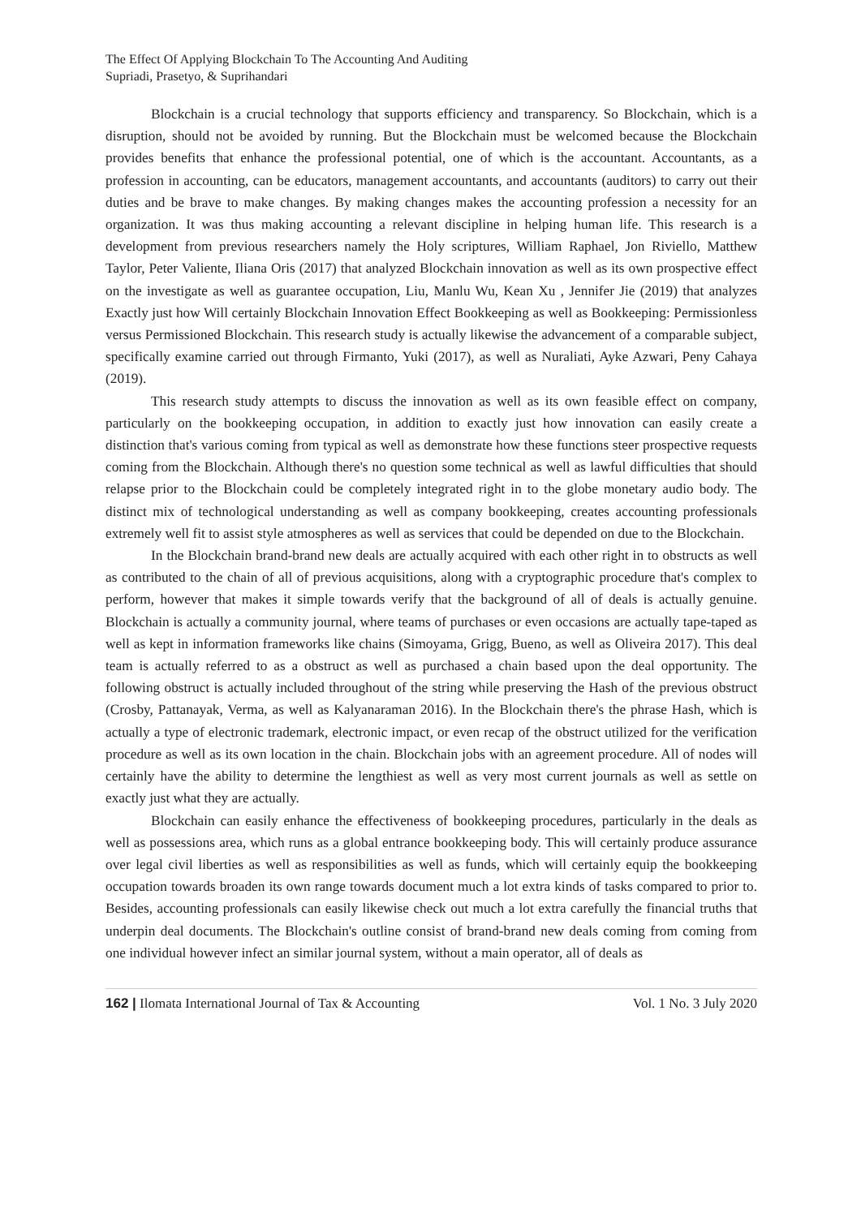The Effect Of Applying Blockchain To The Accounting And Auditing
Supriadi, Prasetyo, & Suprihandari
Blockchain is a crucial technology that supports efficiency and transparency. So Blockchain, which is a disruption, should not be avoided by running. But the Blockchain must be welcomed because the Blockchain provides benefits that enhance the professional potential, one of which is the accountant. Accountants, as a profession in accounting, can be educators, management accountants, and accountants (auditors) to carry out their duties and be brave to make changes. By making changes makes the accounting profession a necessity for an organization. It was thus making accounting a relevant discipline in helping human life. This research is a development from previous researchers namely the Holy scriptures, William Raphael, Jon Riviello, Matthew Taylor, Peter Valiente, Iliana Oris (2017) that analyzed Blockchain innovation as well as its own prospective effect on the investigate as well as guarantee occupation, Liu, Manlu Wu, Kean Xu , Jennifer Jie (2019) that analyzes Exactly just how Will certainly Blockchain Innovation Effect Bookkeeping as well as Bookkeeping: Permissionless versus Permissioned Blockchain. This research study is actually likewise the advancement of a comparable subject, specifically examine carried out through Firmanto, Yuki (2017), as well as Nuraliati, Ayke Azwari, Peny Cahaya (2019).
This research study attempts to discuss the innovation as well as its own feasible effect on company, particularly on the bookkeeping occupation, in addition to exactly just how innovation can easily create a distinction that's various coming from typical as well as demonstrate how these functions steer prospective requests coming from the Blockchain. Although there's no question some technical as well as lawful difficulties that should relapse prior to the Blockchain could be completely integrated right in to the globe monetary audio body. The distinct mix of technological understanding as well as company bookkeeping, creates accounting professionals extremely well fit to assist style atmospheres as well as services that could be depended on due to the Blockchain.
In the Blockchain brand-brand new deals are actually acquired with each other right in to obstructs as well as contributed to the chain of all of previous acquisitions, along with a cryptographic procedure that's complex to perform, however that makes it simple towards verify that the background of all of deals is actually genuine. Blockchain is actually a community journal, where teams of purchases or even occasions are actually tape-taped as well as kept in information frameworks like chains (Simoyama, Grigg, Bueno, as well as Oliveira 2017). This deal team is actually referred to as a obstruct as well as purchased a chain based upon the deal opportunity. The following obstruct is actually included throughout of the string while preserving the Hash of the previous obstruct (Crosby, Pattanayak, Verma, as well as Kalyanaraman 2016). In the Blockchain there's the phrase Hash, which is actually a type of electronic trademark, electronic impact, or even recap of the obstruct utilized for the verification procedure as well as its own location in the chain. Blockchain jobs with an agreement procedure. All of nodes will certainly have the ability to determine the lengthiest as well as very most current journals as well as settle on exactly just what they are actually.
Blockchain can easily enhance the effectiveness of bookkeeping procedures, particularly in the deals as well as possessions area, which runs as a global entrance bookkeeping body. This will certainly produce assurance over legal civil liberties as well as responsibilities as well as funds, which will certainly equip the bookkeeping occupation towards broaden its own range towards document much a lot extra kinds of tasks compared to prior to. Besides, accounting professionals can easily likewise check out much a lot extra carefully the financial truths that underpin deal documents. The Blockchain's outline consist of brand-brand new deals coming from coming from one individual however infect an similar journal system, without a main operator, all of deals as
162 | Ilomata International Journal of Tax & Accounting Vol. 1 No. 3 July 2020